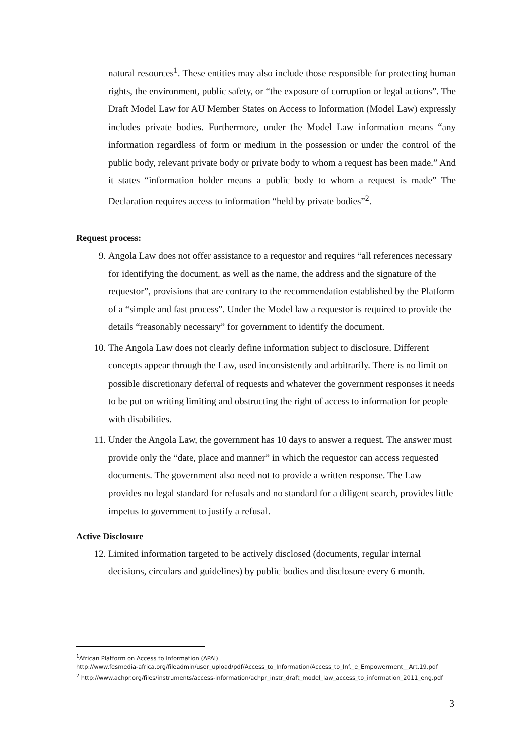natural resources<sup>1</sup>. These entities may also include those responsible for protecting human rights, the environment, public safety, or “the exposure of corruption or legal actions”. The Draft Model Law for AU Member States on Access to Information (Model Law) expressly includes private bodies. Furthermore, under the Model Law information means “any information regardless of form or medium in the possession or under the control of the public body, relevant private body or private body to whom a request has been made.” And it states “information holder means a public body to whom a request is made” The Declaration requires access to information “held by private bodies”<sup>2</sup>.
Request process:
9. Angola Law does not offer assistance to a requestor and requires “all references necessary for identifying the document, as well as the name, the address and the signature of the requestor”, provisions that are contrary to the recommendation established by the Platform of a “simple and fast process”. Under the Model law a requestor is required to provide the details “reasonably necessary” for government to identify the document.
10. The Angola Law does not clearly define information subject to disclosure. Different concepts appear through the Law, used inconsistently and arbitrarily. There is no limit on possible discretionary deferral of requests and whatever the government responses it needs to be put on writing limiting and obstructing the right of access to information for people with disabilities.
11. Under the Angola Law, the government has 10 days to answer a request. The answer must provide only the “date, place and manner” in which the requestor can access requested documents. The government also need not to provide a written response. The Law provides no legal standard for refusals and no standard for a diligent search, provides little impetus to government to justify a refusal.
Active Disclosure
12. Limited information targeted to be actively disclosed (documents, regular internal decisions, circulars and guidelines) by public bodies and disclosure every 6 month.
<sup>1</sup> African Platform on Access to Information (APAI)
http://www.fesmedia-africa.org/fileadmin/user_upload/pdf/Access_to_Information/Access_to_Inf._e_Empowerment__Art.19.pdf
<sup>2</sup> http://www.achpr.org/files/instruments/access-information/achpr_instr_draft_model_law_access_to_information_2011_eng.pdf
3